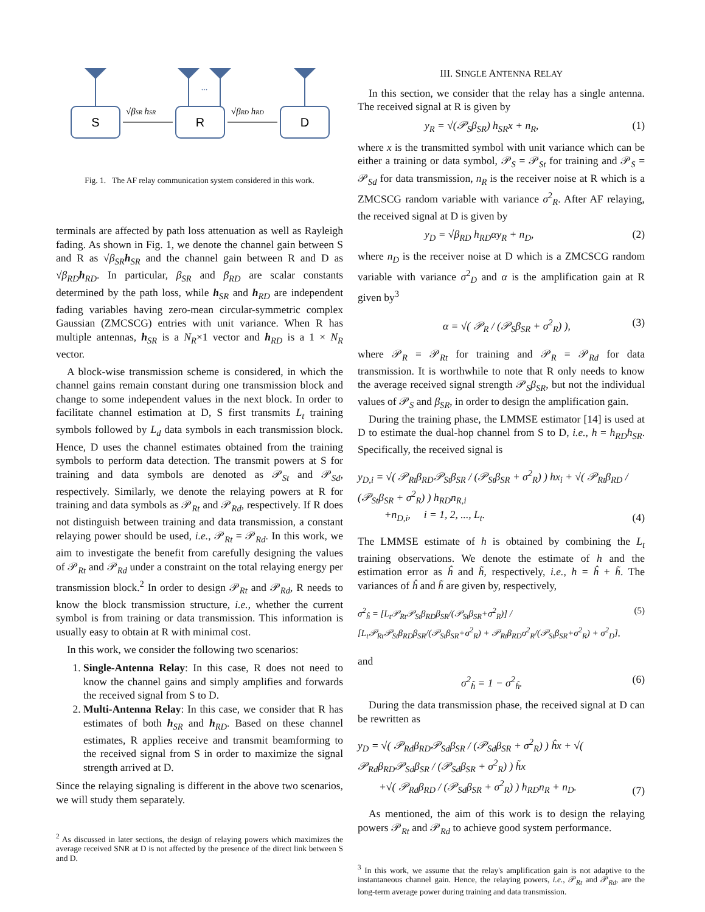S
R
D
...
√βSR hSR
√βRD hRD
Fig. 1. The AF relay communication system considered in this work.
terminals are affected by path loss attenuation as well as Rayleigh fading. As shown in Fig. 1, we denote the channel gain between S and R as √β<sub>SR</sub> h<sub>SR</sub> and the channel gain between R and D as √β<sub>RD</sub> h<sub>RD</sub>. In particular, β<sub>SR</sub> and β<sub>RD</sub> are scalar constants determined by the path loss, while h<sub>SR</sub> and h<sub>RD</sub> are independent fading variables having zero-mean circular-symmetric complex Gaussian (ZMCSCG) entries with unit variance. When R has multiple antennas, h<sub>SR</sub> is a N<sub>R</sub>×1 vector and h<sub>RD</sub> is a 1 × N<sub>R</sub> vector.
A block-wise transmission scheme is considered, in which the channel gains remain constant during one transmission block and change to some independent values in the next block. In order to facilitate channel estimation at D, S first transmits L<sub>t</sub> training symbols followed by L<sub>d</sub> data symbols in each transmission block. Hence, D uses the channel estimates obtained from the training symbols to perform data detection. The transmit powers at S for training and data symbols are denoted as 𝒫<sub>St</sub> and 𝒫<sub>Sd</sub>, respectively. Similarly, we denote the relaying powers at R for training and data symbols as 𝒫<sub>Rt</sub> and 𝒫<sub>Rd</sub>, respectively. If R does not distinguish between training and data transmission, a constant relaying power should be used, i.e., 𝒫<sub>Rt</sub> = 𝒫<sub>Rd</sub>. In this work, we aim to investigate the benefit from carefully designing the values of 𝒫<sub>Rt</sub> and 𝒫<sub>Rd</sub> under a constraint on the total relaying energy per transmission block.<sup>2</sup> In order to design 𝒫<sub>Rt</sub> and 𝒫<sub>Rd</sub>, R needs to know the block transmission structure, i.e., whether the current symbol is from training or data transmission. This information is usually easy to obtain at R with minimal cost.
In this work, we consider the following two scenarios:
1. Single-Antenna Relay: In this case, R does not need to know the channel gains and simply amplifies and forwards the received signal from S to D.
2. Multi-Antenna Relay: In this case, we consider that R has estimates of both h<sub>SR</sub> and h<sub>RD</sub>. Based on these channel estimates, R applies receive and transmit beamforming to the received signal from S in order to maximize the signal strength arrived at D.
Since the relaying signaling is different in the above two scenarios, we will study them separately.
<sup>2</sup> As discussed in later sections, the design of relaying powers which maximizes the average received SNR at D is not affected by the presence of the direct link between S and D.
III. SINGLE ANTENNA RELAY
In this section, we consider that the relay has a single antenna. The received signal at R is given by
y<sub>R</sub> = √(𝒫<sub>S</sub>β<sub>SR</sub>) h<sub>SR</sub>x + n<sub>R</sub>, (1)
where x is the transmitted symbol with unit variance which can be either a training or data symbol, 𝒫<sub>S</sub> = 𝒫<sub>St</sub> for training and 𝒫<sub>S</sub> = 𝒫<sub>Sd</sub> for data transmission, n<sub>R</sub> is the receiver noise at R which is a ZMCSCG random variable with variance σ<sup>2</sup><sub>R</sub>. After AF relaying, the received signal at D is given by
y<sub>D</sub> = √β<sub>RD</sub> h<sub>RD</sub>αy<sub>R</sub> + n<sub>D</sub>, (2)
where n<sub>D</sub> is the receiver noise at D which is a ZMCSCG random variable with variance σ<sup>2</sup><sub>D</sub> and α is the amplification gain at R given by<sup>3</sup>
α = √( 𝒫<sub>R</sub> / (𝒫<sub>S</sub>β<sub>SR</sub> + σ<sup>2</sup><sub>R</sub>) ), (3)
where 𝒫<sub>R</sub> = 𝒫<sub>Rt</sub> for training and 𝒫<sub>R</sub> = 𝒫<sub>Rd</sub> for data transmission. It is worthwhile to note that R only needs to know the average received signal strength 𝒫<sub>S</sub>β<sub>SR</sub>, but not the individual values of 𝒫<sub>S</sub> and β<sub>SR</sub>, in order to design the amplification gain.
During the training phase, the LMMSE estimator [14] is used at D to estimate the dual-hop channel from S to D, i.e., h = h<sub>RD</sub>h<sub>SR</sub>. Specifically, the received signal is
y<sub>D,i</sub> = √( 𝒫<sub>Rt</sub>β<sub>RD</sub>𝒫<sub>St</sub>β<sub>SR</sub> / (𝒫<sub>St</sub>β<sub>SR</sub> + σ<sup>2</sup><sub>R</sub>) ) hx<sub>i</sub> + √( 𝒫<sub>Rt</sub>β<sub>RD</sub> / (𝒫<sub>St</sub>β<sub>SR</sub> + σ<sup>2</sup><sub>R</sub>) ) h<sub>RD</sub>n<sub>R,i</sub>
+n<sub>D,i</sub>, i = 1, 2, ..., L<sub>t</sub>. (4)
The LMMSE estimate of h is obtained by combining the L<sub>t</sub> training observations. We denote the estimate of h and the estimation error as ĥ and h̃, respectively, i.e., h = ĥ + h̃. The variances of ĥ and h̃ are given by, respectively,
σ<sup>2</sup><sub>ĥ</sub> = [L<sub>t</sub>𝒫<sub>Rt</sub>𝒫<sub>St</sub>β<sub>RD</sub>β<sub>SR</sub>/(𝒫<sub>St</sub>β<sub>SR</sub>+σ<sup>2</sup><sub>R</sub>)] / [L<sub>t</sub>𝒫<sub>Rt</sub>𝒫<sub>St</sub>β<sub>RD</sub>β<sub>SR</sub>/(𝒫<sub>St</sub>β<sub>SR</sub>+σ<sup>2</sup><sub>R</sub>) + 𝒫<sub>Rt</sub>β<sub>RD</sub>σ<sup>2</sup><sub>R</sub>/(𝒫<sub>St</sub>β<sub>SR</sub>+σ<sup>2</sup><sub>R</sub>) + σ<sup>2</sup><sub>D</sub>], (5)
and
σ<sup>2</sup><sub>h̃</sub> = 1 − σ<sup>2</sup><sub>ĥ</sub>. (6)
During the data transmission phase, the received signal at D can be rewritten as
y<sub>D</sub> = √( 𝒫<sub>Rd</sub>β<sub>RD</sub>𝒫<sub>Sd</sub>β<sub>SR</sub> / (𝒫<sub>Sd</sub>β<sub>SR</sub> + σ<sup>2</sup><sub>R</sub>) ) ĥx + √( 𝒫<sub>Rd</sub>β<sub>RD</sub>𝒫<sub>Sd</sub>β<sub>SR</sub> / (𝒫<sub>Sd</sub>β<sub>SR</sub> + σ<sup>2</sup><sub>R</sub>) ) h̃x
+√( 𝒫<sub>Rd</sub>β<sub>RD</sub> / (𝒫<sub>Sd</sub>β<sub>SR</sub> + σ<sup>2</sup><sub>R</sub>) ) h<sub>RD</sub>n<sub>R</sub> + n<sub>D</sub>. (7)
As mentioned, the aim of this work is to design the relaying powers 𝒫<sub>Rt</sub> and 𝒫<sub>Rd</sub> to achieve good system performance.
<sup>3</sup> In this work, we assume that the relay's amplification gain is not adaptive to the instantaneous channel gain. Hence, the relaying powers, i.e., 𝒫<sub>Rt</sub> and 𝒫<sub>Rd</sub>, are the long-term average power during training and data transmission.